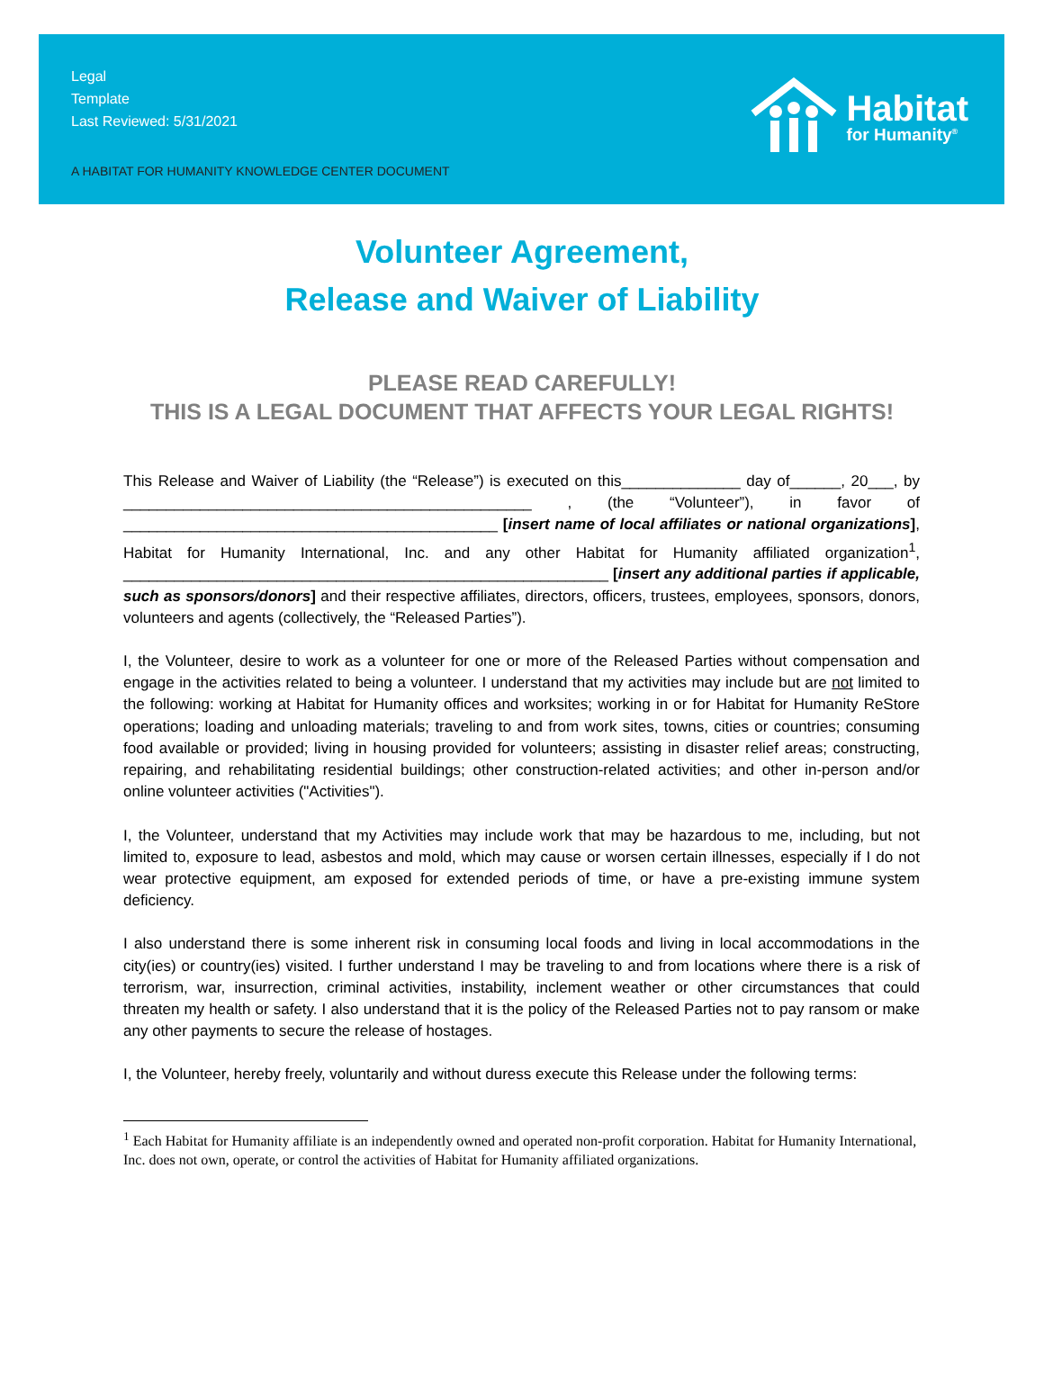Legal
Template
Last Reviewed: 5/31/2021
A HABITAT FOR HUMANITY KNOWLEDGE CENTER DOCUMENT
Habitat
for Humanity<sup>®</sup>
Volunteer Agreement,
Release and Waiver of Liability
PLEASE READ CAREFULLY!
THIS IS A LEGAL DOCUMENT THAT AFFECTS YOUR LEGAL RIGHTS!
This Release and Waiver of Liability (the “Release”) is executed on this______________ day of______, 20___, by ________________________________________________ , (the “Volunteer”), in favor of ____________________________________________ [insert name of local affiliates or national organizations], Habitat for Humanity International, Inc. and any other Habitat for Humanity affiliated organization<sup>1</sup>, _________________________________________________________ [insert any additional parties if applicable, such as sponsors/donors] and their respective affiliates, directors, officers, trustees, employees, sponsors, donors, volunteers and agents (collectively, the “Released Parties”).
I, the Volunteer, desire to work as a volunteer for one or more of the Released Parties without compensation and engage in the activities related to being a volunteer. I understand that my activities may include but are not limited to the following: working at Habitat for Humanity offices and worksites; working in or for Habitat for Humanity ReStore operations; loading and unloading materials; traveling to and from work sites, towns, cities or countries; consuming food available or provided; living in housing provided for volunteers; assisting in disaster relief areas; constructing, repairing, and rehabilitating residential buildings; other construction-related activities; and other in-person and/or online volunteer activities ("Activities").
I, the Volunteer, understand that my Activities may include work that may be hazardous to me, including, but not limited to, exposure to lead, asbestos and mold, which may cause or worsen certain illnesses, especially if I do not wear protective equipment, am exposed for extended periods of time, or have a pre-existing immune system deficiency.
I also understand there is some inherent risk in consuming local foods and living in local accommodations in the city(ies) or country(ies) visited. I further understand I may be traveling to and from locations where there is a risk of terrorism, war, insurrection, criminal activities, instability, inclement weather or other circumstances that could threaten my health or safety. I also understand that it is the policy of the Released Parties not to pay ransom or make any other payments to secure the release of hostages.
I, the Volunteer, hereby freely, voluntarily and without duress execute this Release under the following terms:
<sup>1</sup> Each Habitat for Humanity affiliate is an independently owned and operated non-profit corporation. Habitat for Humanity International, Inc. does not own, operate, or control the activities of Habitat for Humanity affiliated organizations.